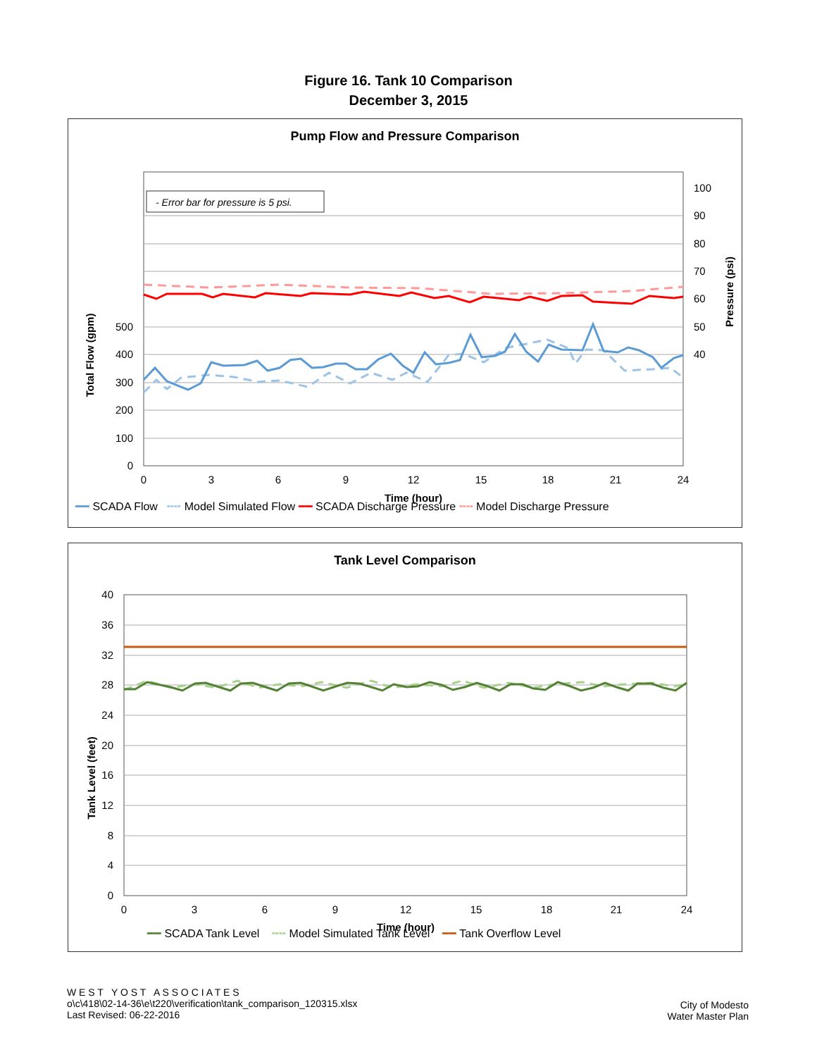Figure 16. Tank 10 Comparison
December 3, 2015
Pump Flow and Pressure Comparison
- Error bar for pressure is 5 psi.
500
400
300
200
100
0
100
90
80
70
60
50
40
0
3
6
9
12
15
18
21
24
Time (hour)
Total Flow (gpm)
Pressure (psi)
━━ SCADA Flow ╍╍ Model Simulated Flow ━━ SCADA Discharge Pressure ╍╍ Model Discharge Pressure
Tank Level Comparison
40
36
32
28
24
20
16
12
8
4
0
0
3
6
9
12
15
18
21
24
Time (hour)
Tank Level (feet)
━━ SCADA Tank Level ╍╍ Model Simulated Tank Level ━━ Tank Overflow Level
W E S T Y O S T A S S O C I A T E S
o\c\418\02-14-36\e\t220\verification\tank_comparison_120315.xlsx
Last Revised: 06-22-2016
City of Modesto
Water Master Plan